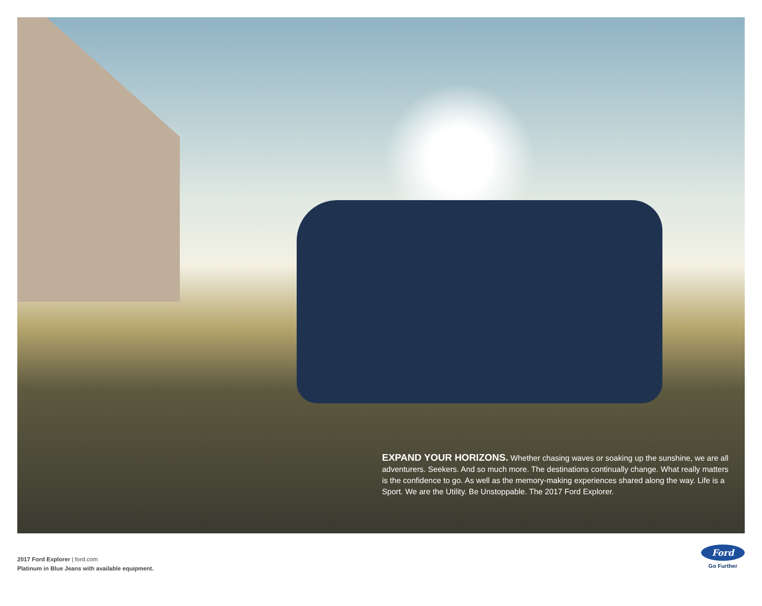EXPAND YOUR HORIZONS. Whether chasing waves or soaking up the sunshine, we are all adventurers. Seekers. And so much more. The destinations continually change. What really matters is the confidence to go. As well as the memory-making experiences shared along the way. Life is a Sport. We are the Utility. Be Unstoppable. The 2017 Ford Explorer.
2017 Ford Explorer | ford.com
Platinum in Blue Jeans with available equipment.
Ford
Go Further